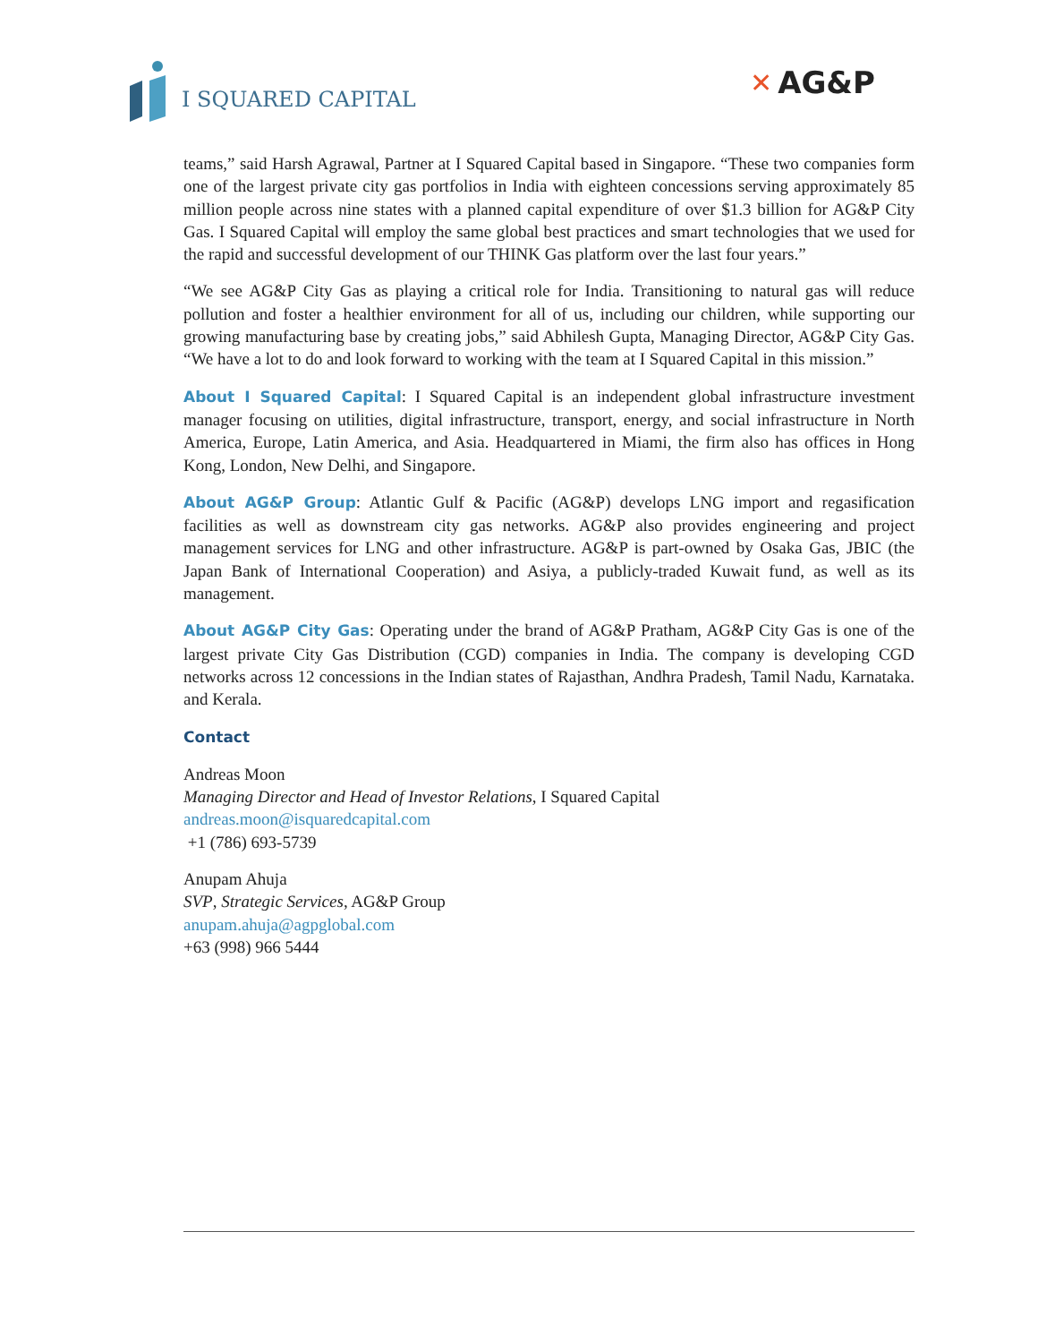I SQUARED CAPITAL
✕ AG&P
teams,” said Harsh Agrawal, Partner at I Squared Capital based in Singapore. “These two companies form one of the largest private city gas portfolios in India with eighteen concessions serving approximately 85 million people across nine states with a planned capital expenditure of over $1.3 billion for AG&P City Gas. I Squared Capital will employ the same global best practices and smart technologies that we used for the rapid and successful development of our THINK Gas platform over the last four years.”
“We see AG&P City Gas as playing a critical role for India. Transitioning to natural gas will reduce pollution and foster a healthier environment for all of us, including our children, while supporting our growing manufacturing base by creating jobs,” said Abhilesh Gupta, Managing Director, AG&P City Gas. “We have a lot to do and look forward to working with the team at I Squared Capital in this mission.”
About I Squared Capital: I Squared Capital is an independent global infrastructure investment manager focusing on utilities, digital infrastructure, transport, energy, and social infrastructure in North America, Europe, Latin America, and Asia. Headquartered in Miami, the firm also has offices in Hong Kong, London, New Delhi, and Singapore.
About AG&P Group: Atlantic Gulf & Pacific (AG&P) develops LNG import and regasification facilities as well as downstream city gas networks. AG&P also provides engineering and project management services for LNG and other infrastructure. AG&P is part-owned by Osaka Gas, JBIC (the Japan Bank of International Cooperation) and Asiya, a publicly-traded Kuwait fund, as well as its management.
About AG&P City Gas: Operating under the brand of AG&P Pratham, AG&P City Gas is one of the largest private City Gas Distribution (CGD) companies in India. The company is developing CGD networks across 12 concessions in the Indian states of Rajasthan, Andhra Pradesh, Tamil Nadu, Karnataka. and Kerala.
Contact
Andreas Moon
Managing Director and Head of Investor Relations, I Squared Capital
andreas.moon@isquaredcapital.com
+1 (786) 693-5739
Anupam Ahuja
SVP, Strategic Services, AG&P Group
anupam.ahuja@agpglobal.com
+63 (998) 966 5444